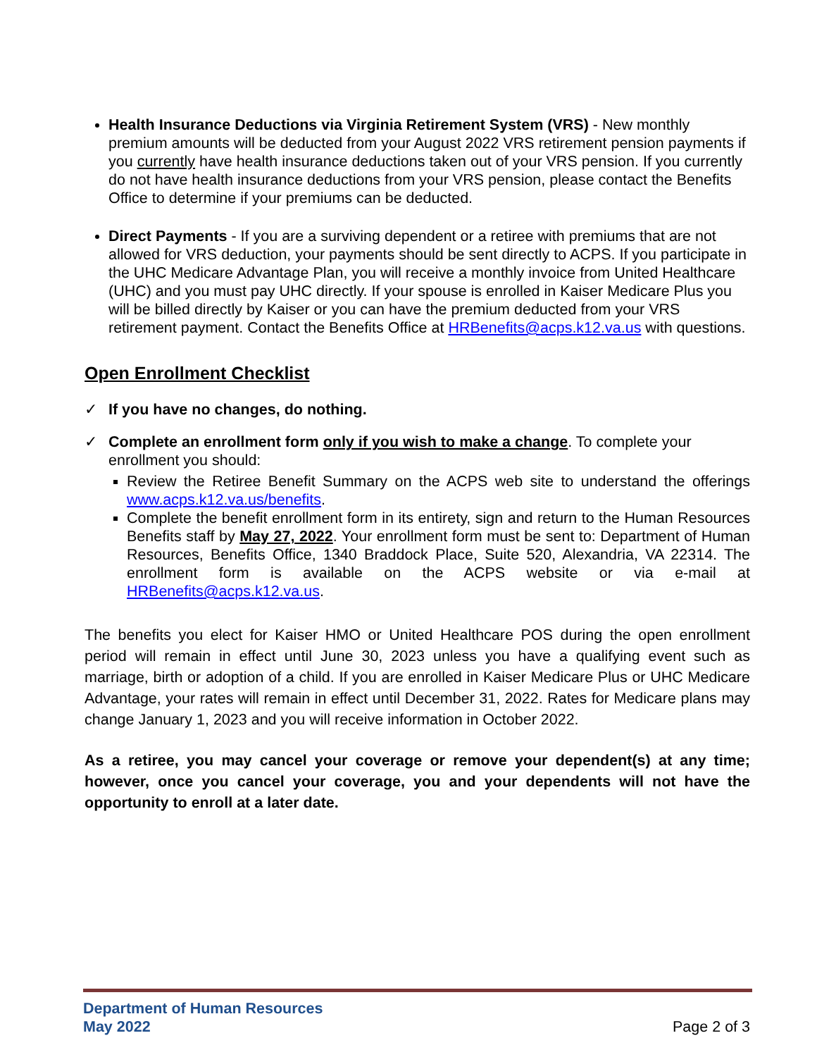Health Insurance Deductions via Virginia Retirement System (VRS) - New monthly premium amounts will be deducted from your August 2022 VRS retirement pension payments if you currently have health insurance deductions taken out of your VRS pension. If you currently do not have health insurance deductions from your VRS pension, please contact the Benefits Office to determine if your premiums can be deducted.
Direct Payments - If you are a surviving dependent or a retiree with premiums that are not allowed for VRS deduction, your payments should be sent directly to ACPS. If you participate in the UHC Medicare Advantage Plan, you will receive a monthly invoice from United Healthcare (UHC) and you must pay UHC directly. If your spouse is enrolled in Kaiser Medicare Plus you will be billed directly by Kaiser or you can have the premium deducted from your VRS retirement payment. Contact the Benefits Office at HRBenefits@acps.k12.va.us with questions.
Open Enrollment Checklist
✓ If you have no changes, do nothing.
✓ Complete an enrollment form only if you wish to make a change. To complete your enrollment you should:
Review the Retiree Benefit Summary on the ACPS web site to understand the offerings www.acps.k12.va.us/benefits.
Complete the benefit enrollment form in its entirety, sign and return to the Human Resources Benefits staff by May 27, 2022. Your enrollment form must be sent to: Department of Human Resources, Benefits Office, 1340 Braddock Place, Suite 520, Alexandria, VA 22314. The enrollment form is available on the ACPS website or via e-mail at HRBenefits@acps.k12.va.us.
The benefits you elect for Kaiser HMO or United Healthcare POS during the open enrollment period will remain in effect until June 30, 2023 unless you have a qualifying event such as marriage, birth or adoption of a child. If you are enrolled in Kaiser Medicare Plus or UHC Medicare Advantage, your rates will remain in effect until December 31, 2022. Rates for Medicare plans may change January 1, 2023 and you will receive information in October 2022.
As a retiree, you may cancel your coverage or remove your dependent(s) at any time; however, once you cancel your coverage, you and your dependents will not have the opportunity to enroll at a later date.
Department of Human Resources
May 2022 Page 2 of 3